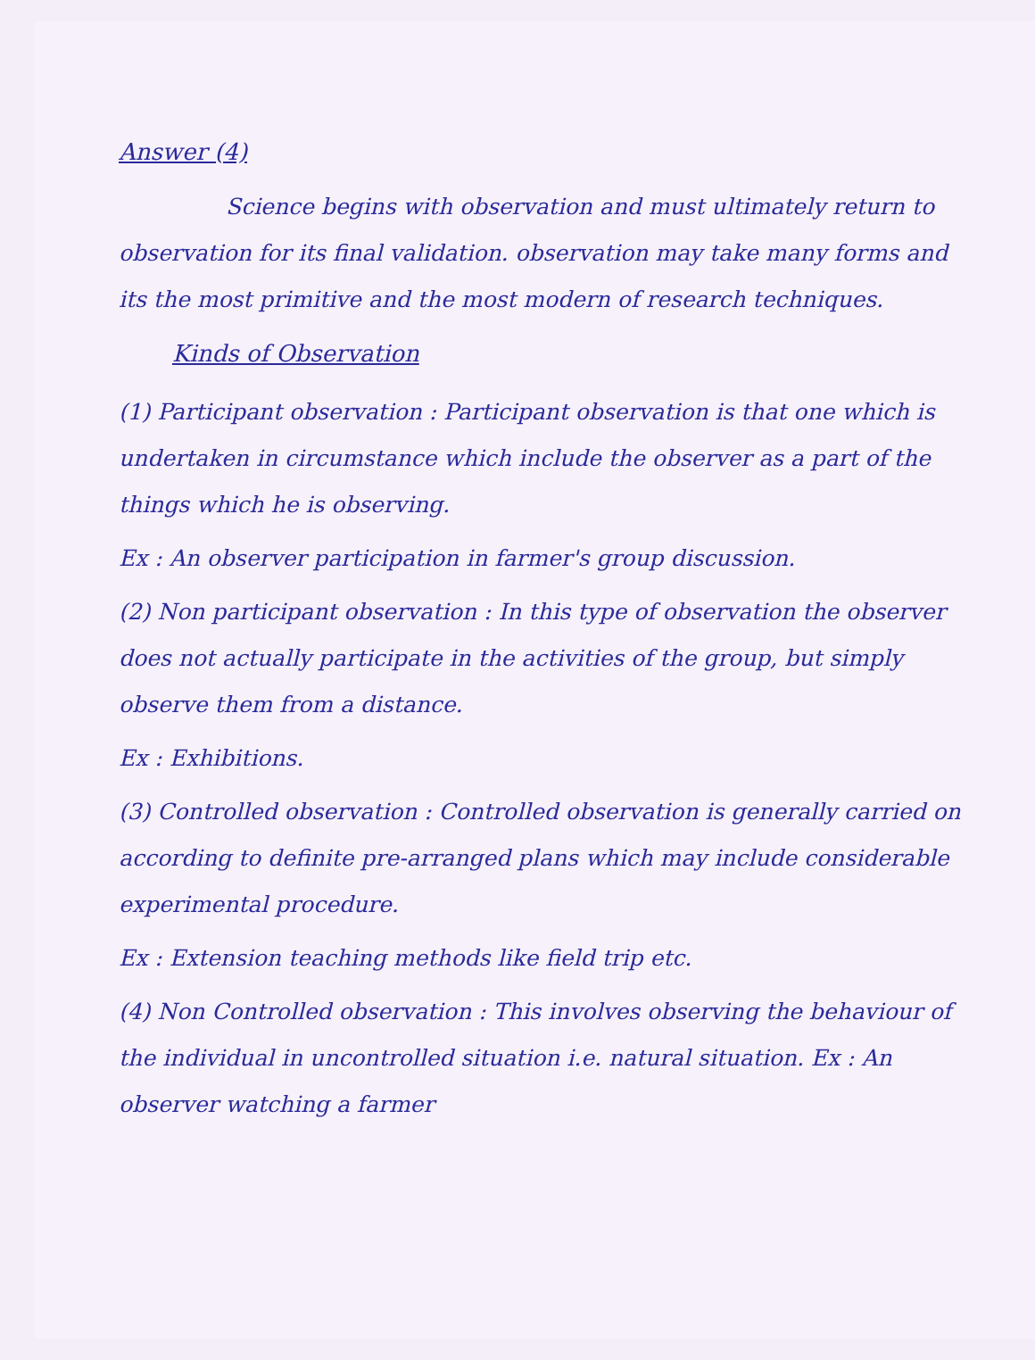Answer (4)
Science begins with observation and must ultimately return to observation for its final validation. observation may take many forms and its the most primitive and the most modern of research techniques.
Kinds of Observation
(1) Participant observation : Participant observation is that one which is undertaken in circumstance which include the observer as a part of the things which he is observing.
Ex : An observer participation in farmer's group discussion.
(2) Non participant observation : In this type of observation the observer does not actually participate in the activities of the group, but simply observe them from a distance.
Ex : Exhibitions.
(3) Controlled observation : Controlled observation is generally carried on according to definite pre-arranged plans which may include considerable experimental procedure.
Ex : Extension teaching methods like field trip etc.
(4) Non Controlled observation : This involves observing the behaviour of the individual in uncontrolled situation i.e. natural situation. Ex : An observer watching a farmer